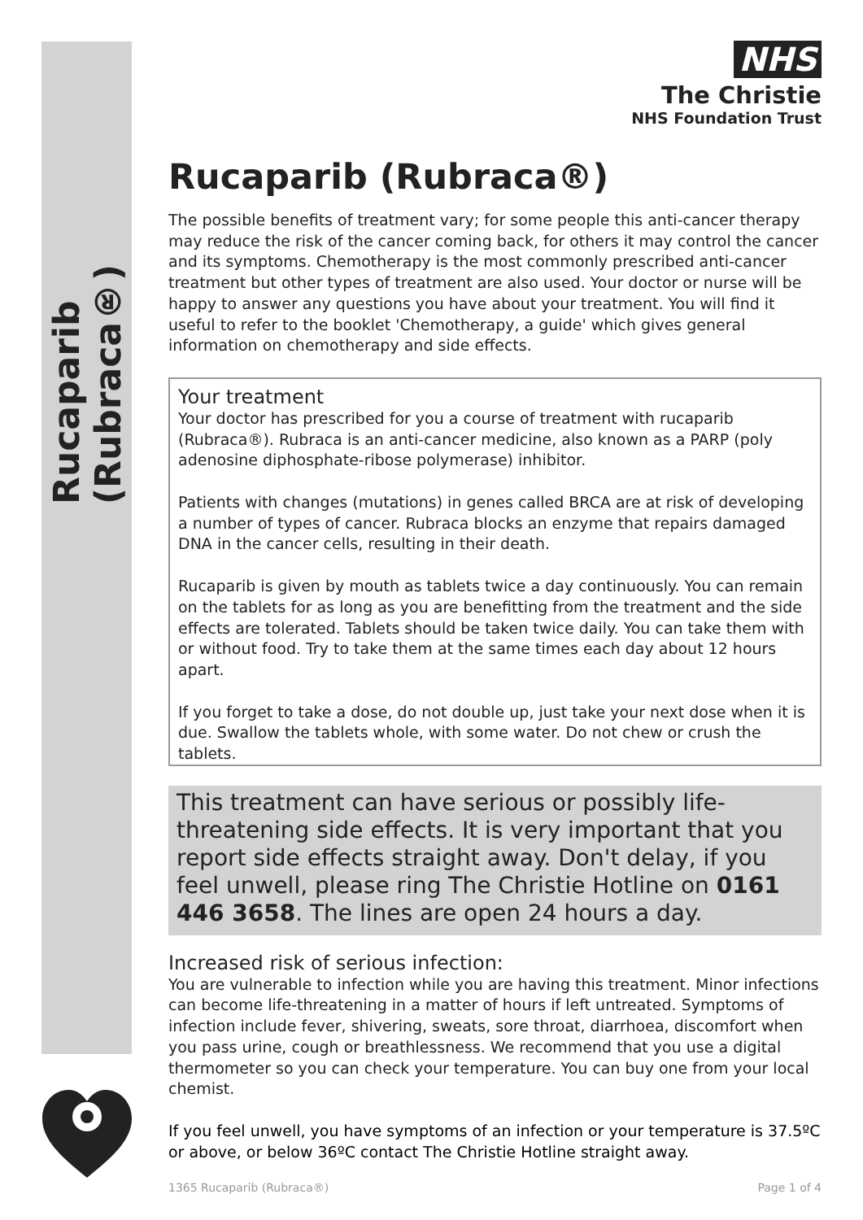Rucaparib (Rubraca®)
NHS
The Christie
NHS Foundation Trust
Rucaparib (Rubraca®)
The possible benefits of treatment vary; for some people this anti-cancer therapy may reduce the risk of the cancer coming back, for others it may control the cancer and its symptoms. Chemotherapy is the most commonly prescribed anti-cancer treatment but other types of treatment are also used. Your doctor or nurse will be happy to answer any questions you have about your treatment. You will find it useful to refer to the booklet 'Chemotherapy, a guide' which gives general information on chemotherapy and side effects.
Your treatment
Your doctor has prescribed for you a course of treatment with rucaparib (Rubraca®). Rubraca is an anti-cancer medicine, also known as a PARP (poly adenosine diphosphate-ribose polymerase) inhibitor.
Patients with changes (mutations) in genes called BRCA are at risk of developing a number of types of cancer. Rubraca blocks an enzyme that repairs damaged DNA in the cancer cells, resulting in their death.
Rucaparib is given by mouth as tablets twice a day continuously. You can remain on the tablets for as long as you are benefitting from the treatment and the side effects are tolerated. Tablets should be taken twice daily. You can take them with or without food. Try to take them at the same times each day about 12 hours apart.
If you forget to take a dose, do not double up, just take your next dose when it is due. Swallow the tablets whole, with some water. Do not chew or crush the tablets.
This treatment can have serious or possibly life-threatening side effects. It is very important that you report side effects straight away. Don't delay, if you feel unwell, please ring The Christie Hotline on 0161 446 3658. The lines are open 24 hours a day.
Increased risk of serious infection:
You are vulnerable to infection while you are having this treatment. Minor infections can become life-threatening in a matter of hours if left untreated. Symptoms of infection include fever, shivering, sweats, sore throat, diarrhoea, discomfort when you pass urine, cough or breathlessness. We recommend that you use a digital thermometer so you can check your temperature. You can buy one from your local chemist.
If you feel unwell, you have symptoms of an infection or your temperature is 37.5ºC or above, or below 36ºC contact The Christie Hotline straight away.
1365 Rucaparib (Rubraca®) Page 1 of 4